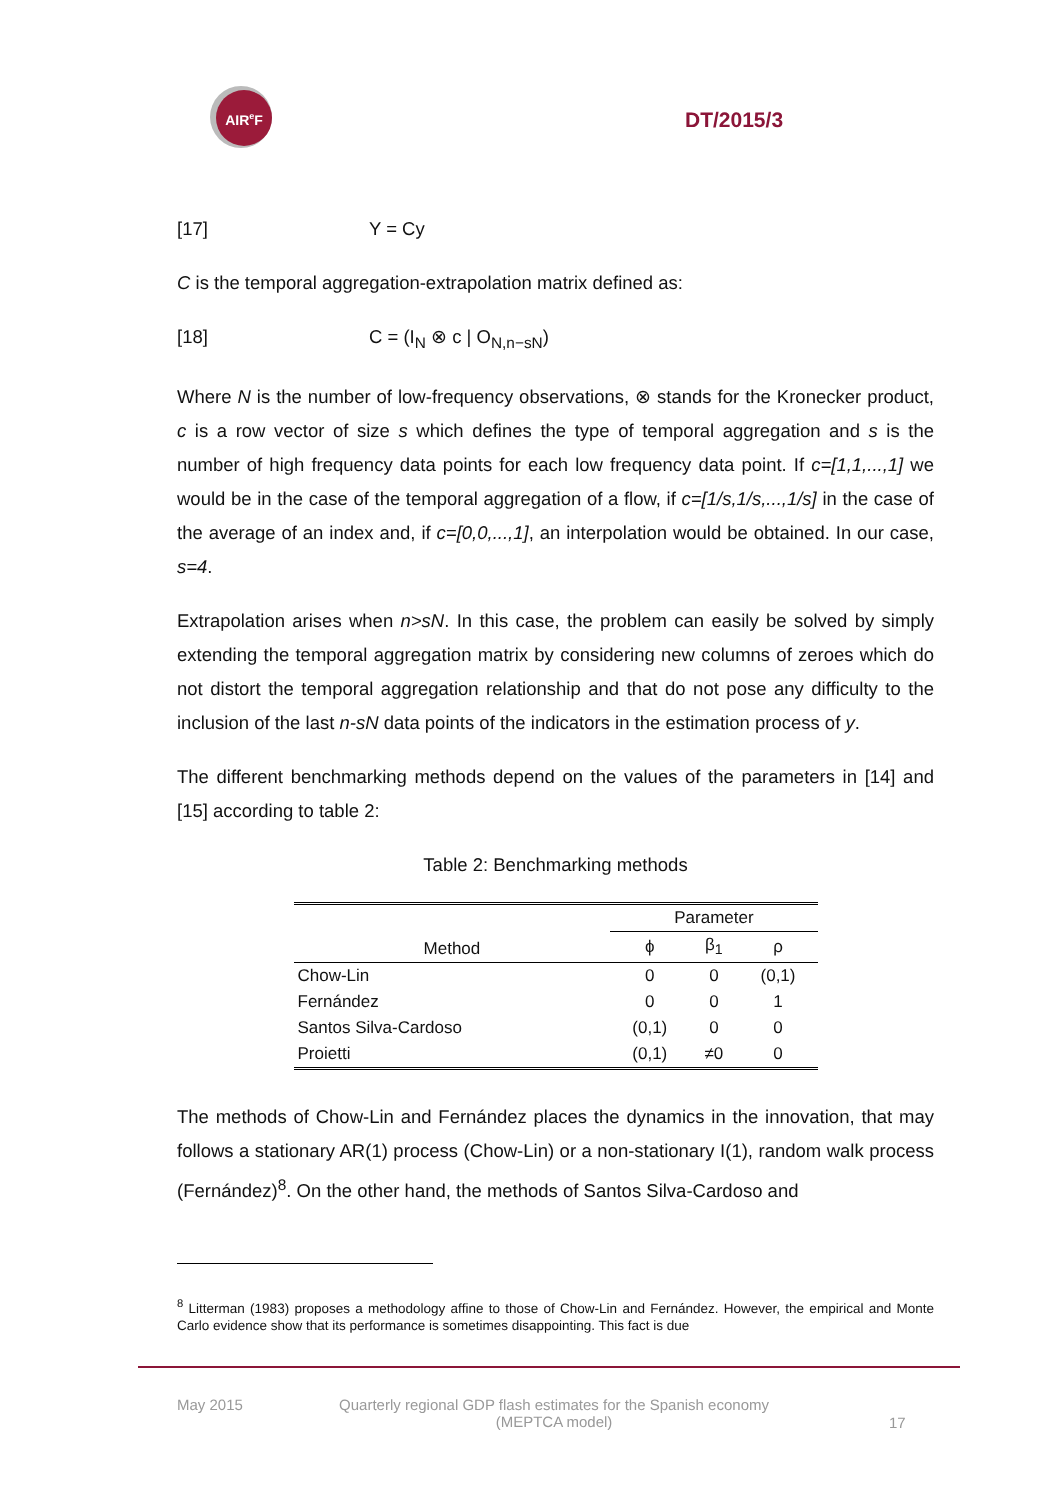AIR<sup>e</sup>F
DT/2015/3
[17] Y = Cy
C is the temporal aggregation-extrapolation matrix defined as:
[18] C = (I<sub>N</sub> ⊗ c | O<sub>N,n−sN</sub>)
Where N is the number of low-frequency observations, ⊗ stands for the Kronecker product, c is a row vector of size s which defines the type of temporal aggregation and s is the number of high frequency data points for each low frequency data point. If c=[1,1,...,1] we would be in the case of the temporal aggregation of a flow, if c=[1/s,1/s,...,1/s] in the case of the average of an index and, if c=[0,0,...,1], an interpolation would be obtained. In our case, s=4.
Extrapolation arises when n>sN. In this case, the problem can easily be solved by simply extending the temporal aggregation matrix by considering new columns of zeroes which do not distort the temporal aggregation relationship and that do not pose any difficulty to the inclusion of the last n-sN data points of the indicators in the estimation process of y.
The different benchmarking methods depend on the values of the parameters in [14] and [15] according to table 2:
Table 2: Benchmarking methods
| Method | Parameter | | |
| --- | --- | --- | --- |
| | ϕ | β<sub>1</sub> | ρ |
| Chow-Lin | 0 | 0 | (0,1) |
| Fernández | 0 | 0 | 1 |
| Santos Silva-Cardoso | (0,1) | 0 | 0 |
| Proietti | (0,1) | ≠0 | 0 |
The methods of Chow-Lin and Fernández places the dynamics in the innovation, that may follows a stationary AR(1) process (Chow-Lin) or a non-stationary I(1), random walk process (Fernández)<sup>8</sup>. On the other hand, the methods of Santos Silva-Cardoso and
<sup>8</sup> Litterman (1983) proposes a methodology affine to those of Chow-Lin and Fernández. However, the empirical and Monte Carlo evidence show that its performance is sometimes disappointing. This fact is due
May 2015 Quarterly regional GDP flash estimates for the Spanish economy
(MEPTCA model) 17